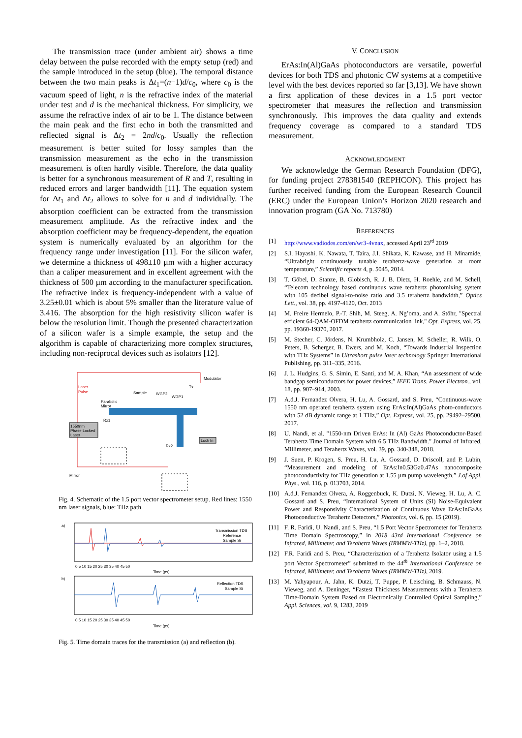The transmission trace (under ambient air) shows a time delay between the pulse recorded with the empty setup (red) and the sample introduced in the setup (blue). The temporal distance between the two main peaks is Δt<sub>1</sub>=(n−1)d/c<sub>0</sub>, where c<sub>0</sub> is the vacuum speed of light, n is the refractive index of the material under test and d is the mechanical thickness. For simplicity, we assume the refractive index of air to be 1. The distance between the main peak and the first echo in both the transmitted and reflected signal is Δt<sub>2</sub> = 2nd/c<sub>0</sub>. Usually the reflection measurement is better suited for lossy samples than the transmission measurement as the echo in the transmission measurement is often hardly visible. Therefore, the data quality is better for a synchronous measurement of R and T, resulting in reduced errors and larger bandwidth [11]. The equation system for Δt<sub>1</sub> and Δt<sub>2</sub> allows to solve for n and d individually. The absorption coefficient can be extracted from the transmission measurement amplitude. As the refractive index and the absorption coefficient may be frequency-dependent, the equation system is numerically evaluated by an algorithm for the frequency range under investigation [11]. For the silicon wafer, we determine a thickness of 498±10 µm with a higher accuracy than a caliper measurement and in excellent agreement with the thickness of 500 µm according to the manufacturer specification. The refractive index is frequency-independent with a value of 3.25±0.01 which is about 5% smaller than the literature value of 3.416. The absorption for the high resistivity silicon wafer is below the resolution limit. Though the presented characterization of a silicon wafer is a simple example, the setup and the algorithm is capable of characterizing more complex structures, including non-reciprocal devices such as isolators [12].
Laser
Pulse
Modulator
Tx
Sample
WGP2
WGP1
Parabolic
Mirror
1550nm
Phase Locked
Laser
Rx1
Rx2
Lock In
Mirror
Fig. 4. Schematic of the 1.5 port vector spectrometer setup. Red lines: 1550 nm laser signals, blue: THz path.
a)
Transmission TDS
Reference
Sample Si
0 5 10 15 20 25 30 35 40 45 50
Time (ps)
b)
Reflection TDS
Sample Si
0 5 10 15 20 25 30 35 40 45 50
Time (ps)
Fig. 5. Time domain traces for the transmission (a) and reflection (b).
V. CONCLUSION
ErAs:In(Al)GaAs photoconductors are versatile, powerful devices for both TDS and photonic CW systems at a competitive level with the best devices reported so far [3,13]. We have shown a first application of these devices in a 1.5 port vector spectrometer that measures the reflection and transmission synchronously. This improves the data quality and extends frequency coverage as compared to a standard TDS measurement.
ACKNOWLEDGMENT
We acknowledge the German Research Foundation (DFG), for funding project 278381540 (REPHCON). This project has further received funding from the European Research Council (ERC) under the European Union’s Horizon 2020 research and innovation program (GA No. 713780)
REFERENCES
[1] http://www.vadiodes.com/en/wr3-4vnax, accessed April 23<sup>rd</sup> 2019
[2] S.I. Hayashi, K. Nawata, T. Taira, J.I. Shikata, K. Kawase, and H. Minamide, “Ultrabright continuously tunable terahertz-wave generation at room temperature,” Scientific reports 4, p. 5045, 2014.
[3] T. Göbel, D. Stanze, B. Globisch, R. J. B. Dietz, H. Roehle, and M. Schell, “Telecom technology based continuous wave terahertz photomixing system with 105 decibel signal-to-noise ratio and 3.5 terahertz bandwidth,” Optics Lett., vol. 38, pp. 4197-4120, Oct. 2013
[4] M. Freire Hermelo, P.-T. Shih, M. Steeg, A. Ng’oma, and A. Stöhr, "Spectral efficient 64-QAM-OFDM terahertz communication link," Opt. Express, vol. 25, pp. 19360-19370, 2017.
[5] M. Stecher, C. Jördens, N. Krumbholz, C. Jansen, M. Scheller, R. Wilk, O. Peters, B. Scherger, B. Ewers, and M. Koch, “Towards Industrial Inspection with THz Systems” in Ultrashort pulse laser technology Springer International Publishing, pp. 311–335, 2016.
[6] J. L. Hudgins, G. S. Simin, E. Santi, and M. A. Khan, “An assessment of wide bandgap semiconductors for power devices,” IEEE Trans. Power Electron., vol. 18, pp. 907–914, 2003.
[7] A.d.J. Fernandez Olvera, H. Lu, A. Gossard, and S. Preu, “Continuous-wave 1550 nm operated terahertz system using ErAs:In(Al)GaAs photo-conductors with 52 dB dynamic range at 1 THz,” Opt. Express, vol. 25, pp. 29492–29500, 2017.
[8] U. Nandi, et al. "1550-nm Driven ErAs: In (Al) GaAs Photoconductor-Based Terahertz Time Domain System with 6.5 THz Bandwidth." Journal of Infrared, Millimeter, and Terahertz Waves, vol. 39, pp. 340-348, 2018.
[9] J. Suen, P. Krogen, S. Preu, H. Lu, A. Gossard, D. Driscoll, and P. Lubin, “Measurement and modeling of ErAs:In0.53Ga0.47As nanocomposite photoconductivity for THz generation at 1.55 µm pump wavelength,” J.of Appl. Phys., vol. 116, p. 013703, 2014.
[10] A.d.J. Fernandez Olvera, A. Roggenbuck, K. Dutzi, N. Vieweg, H. Lu, A. C. Gossard and S. Preu, “International System of Units (SI) Noise-Equivalent Power and Responsivity Characterization of Continuous Wave ErAs:InGaAs Photoconductive Terahertz Detectors,” Photonics, vol. 6, pp. 15 (2019).
[11] F. R. Faridi, U. Nandi, and S. Preu, “1.5 Port Vector Spectrometer for Terahertz Time Domain Spectroscopy,” in 2018 43rd International Conference on Infrared, Millimeter, and Terahertz Waves (IRMMW-THz), pp. 1–2, 2018.
[12] F.R. Faridi and S. Preu, “Characterization of a Terahertz Isolator using a 1.5 port Vector Spectrometer” submitted to the 44<sup>th</sup> International Conference on Infrared, Millimeter, and Terahertz Waves (IRMMW-THz), 2019.
[13] M. Yahyapour, A. Jahn, K. Dutzi, T. Puppe, P. Leisching, B. Schmauss, N. Vieweg, and A. Deninger, “Fastest Thickness Measurements with a Terahertz Time-Domain System Based on Electronically Controlled Optical Sampling,” Appl. Sciences, vol. 9, 1283, 2019